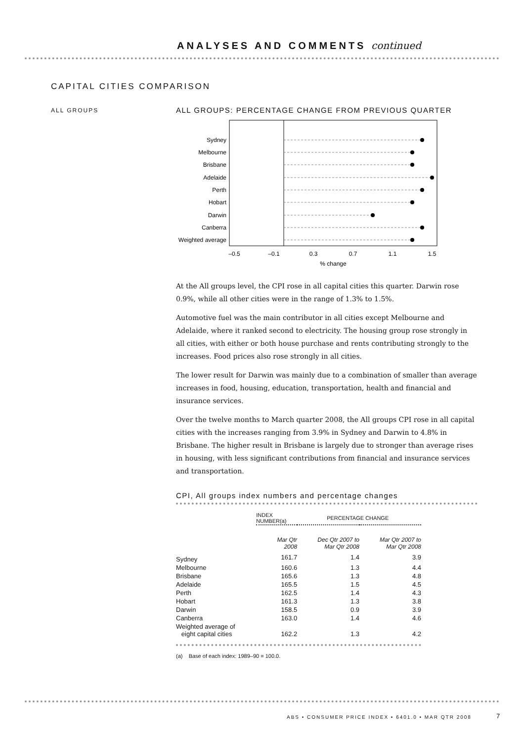ANALYSES AND COMMENTS continued
CAPITAL CITIES COMPARISON
ALL GROUPS
ALL GROUPS: PERCENTAGE CHANGE FROM PREVIOUS QUARTER
Sydney
Melbourne
Brisbane
Adelaide
Perth
Hobart
Darwin
Canberra
Weighted average
–0.5
–0.1
0.3
0.7
1.1
1.5
% change
At the All groups level, the CPI rose in all capital cities this quarter. Darwin rose 0.9%, while all other cities were in the range of 1.3% to 1.5%.
Automotive fuel was the main contributor in all cities except Melbourne and Adelaide, where it ranked second to electricity. The housing group rose strongly in all cities, with either or both house purchase and rents contributing strongly to the increases. Food prices also rose strongly in all cities.
The lower result for Darwin was mainly due to a combination of smaller than average increases in food, housing, education, transportation, health and financial and insurance services.
Over the twelve months to March quarter 2008, the All groups CPI rose in all capital cities with the increases ranging from 3.9% in Sydney and Darwin to 4.8% in Brisbane. The higher result in Brisbane is largely due to stronger than average rises in housing, with less significant contributions from financial and insurance services and transportation.
CPI, All groups index numbers and percentage changes
| | INDEX NUMBER(a) | PERCENTAGE CHANGE | |
| --- | --- | --- | --- |
| | Mar Qtr 2008 | Dec Qtr 2007 to Mar Qtr 2008 | Mar Qtr 2007 to Mar Qtr 2008 |
| Sydney | 161.7 | 1.4 | 3.9 |
| Melbourne | 160.6 | 1.3 | 4.4 |
| Brisbane | 165.6 | 1.3 | 4.8 |
| Adelaide | 165.5 | 1.5 | 4.5 |
| Perth | 162.5 | 1.4 | 4.3 |
| Hobart | 161.3 | 1.3 | 3.8 |
| Darwin | 158.5 | 0.9 | 3.9 |
| Canberra | 163.0 | 1.4 | 4.6 |
| Weighted average of eight capital cities | 162.2 | 1.3 | 4.2 |
(a) Base of each index: 1989–90 = 100.0.
ABS • CONSUMER PRICE INDEX • 6401.0 • MAR QTR 2008
7